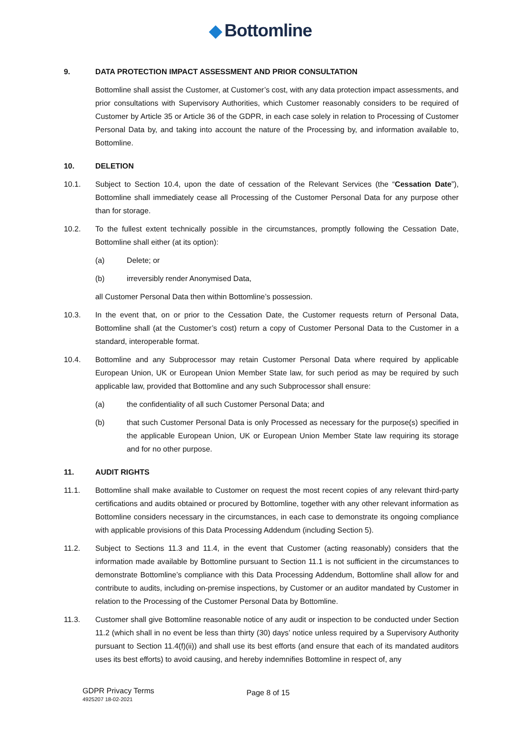◆ Bottomline
9. DATA PROTECTION IMPACT ASSESSMENT AND PRIOR CONSULTATION
Bottomline shall assist the Customer, at Customer’s cost, with any data protection impact assessments, and prior consultations with Supervisory Authorities, which Customer reasonably considers to be required of Customer by Article 35 or Article 36 of the GDPR, in each case solely in relation to Processing of Customer Personal Data by, and taking into account the nature of the Processing by, and information available to, Bottomline.
10. DELETION
10.1. Subject to Section 10.4, upon the date of cessation of the Relevant Services (the “Cessation Date”), Bottomline shall immediately cease all Processing of the Customer Personal Data for any purpose other than for storage.
10.2. To the fullest extent technically possible in the circumstances, promptly following the Cessation Date, Bottomline shall either (at its option):
(a) Delete; or
(b) irreversibly render Anonymised Data,
all Customer Personal Data then within Bottomline’s possession.
10.3. In the event that, on or prior to the Cessation Date, the Customer requests return of Personal Data, Bottomline shall (at the Customer’s cost) return a copy of Customer Personal Data to the Customer in a standard, interoperable format.
10.4. Bottomline and any Subprocessor may retain Customer Personal Data where required by applicable European Union, UK or European Union Member State law, for such period as may be required by such applicable law, provided that Bottomline and any such Subprocessor shall ensure:
(a) the confidentiality of all such Customer Personal Data; and
(b) that such Customer Personal Data is only Processed as necessary for the purpose(s) specified in the applicable European Union, UK or European Union Member State law requiring its storage and for no other purpose.
11. AUDIT RIGHTS
11.1. Bottomline shall make available to Customer on request the most recent copies of any relevant third-party certifications and audits obtained or procured by Bottomline, together with any other relevant information as Bottomline considers necessary in the circumstances, in each case to demonstrate its ongoing compliance with applicable provisions of this Data Processing Addendum (including Section 5).
11.2. Subject to Sections 11.3 and 11.4, in the event that Customer (acting reasonably) considers that the information made available by Bottomline pursuant to Section 11.1 is not sufficient in the circumstances to demonstrate Bottomline’s compliance with this Data Processing Addendum, Bottomline shall allow for and contribute to audits, including on-premise inspections, by Customer or an auditor mandated by Customer in relation to the Processing of the Customer Personal Data by Bottomline.
11.3. Customer shall give Bottomline reasonable notice of any audit or inspection to be conducted under Section 11.2 (which shall in no event be less than thirty (30) days’ notice unless required by a Supervisory Authority pursuant to Section 11.4(f)(ii)) and shall use its best efforts (and ensure that each of its mandated auditors uses its best efforts) to avoid causing, and hereby indemnifies Bottomline in respect of, any
GDPR Privacy Terms
4925207 18-02-2021
Page 8 of 15